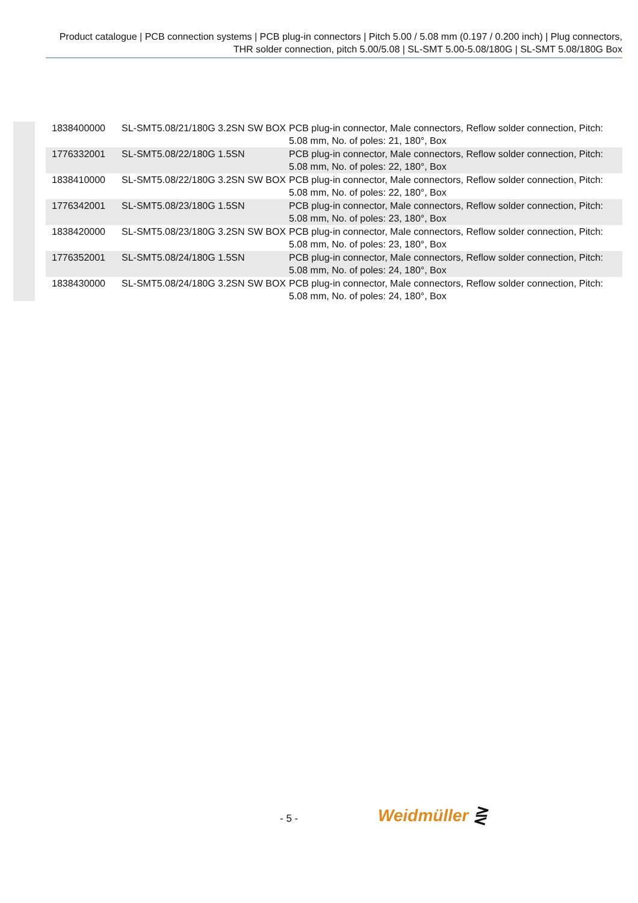Product catalogue | PCB connection systems | PCB plug-in connectors | Pitch 5.00 / 5.08 mm (0.197 / 0.200 inch) | Plug connectors, THR solder connection, pitch 5.00/5.08 | SL-SMT 5.00-5.08/180G | SL-SMT 5.08/180G Box
| 1838400000 | SL-SMT5.08/21/180G 3.2SN SW BOX | PCB plug-in connector, Male connectors, Reflow solder connection, Pitch: 5.08 mm, No. of poles: 21, 180°, Box |
| 1776332001 | SL-SMT5.08/22/180G 1.5SN | PCB plug-in connector, Male connectors, Reflow solder connection, Pitch: 5.08 mm, No. of poles: 22, 180°, Box |
| 1838410000 | SL-SMT5.08/22/180G 3.2SN SW BOX | PCB plug-in connector, Male connectors, Reflow solder connection, Pitch: 5.08 mm, No. of poles: 22, 180°, Box |
| 1776342001 | SL-SMT5.08/23/180G 1.5SN | PCB plug-in connector, Male connectors, Reflow solder connection, Pitch: 5.08 mm, No. of poles: 23, 180°, Box |
| 1838420000 | SL-SMT5.08/23/180G 3.2SN SW BOX | PCB plug-in connector, Male connectors, Reflow solder connection, Pitch: 5.08 mm, No. of poles: 23, 180°, Box |
| 1776352001 | SL-SMT5.08/24/180G 1.5SN | PCB plug-in connector, Male connectors, Reflow solder connection, Pitch: 5.08 mm, No. of poles: 24, 180°, Box |
| 1838430000 | SL-SMT5.08/24/180G 3.2SN SW BOX | PCB plug-in connector, Male connectors, Reflow solder connection, Pitch: 5.08 mm, No. of poles: 24, 180°, Box |
- 5 - Weidmüller ⋛